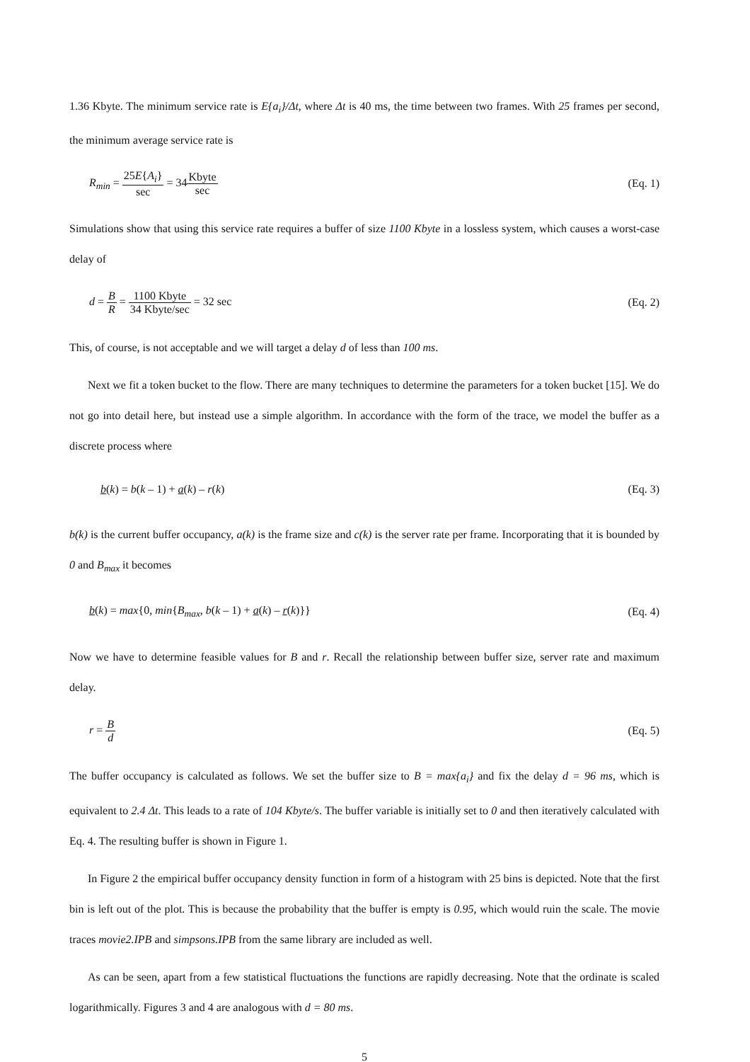1.36 Kbyte. The minimum service rate is E{a<sub>i</sub>}/Δt, where Δt is 40 ms, the time between two frames. With 25 frames per second, the minimum average service rate is
R<sub>min</sub> = 25E{A<sub>i</sub>} sec = 34Kbyte sec
(Eq. 1)
Simulations show that using this service rate requires a buffer of size 1100 Kbyte in a lossless system, which causes a worst-case delay of
d = B R = 1100 Kbyte 34 Kbyte/sec = 32 sec
(Eq. 2)
This, of course, is not acceptable and we will target a delay d of less than 100 ms.
Next we fit a token bucket to the flow. There are many techniques to determine the parameters for a token bucket [15]. We do not go into detail here, but instead use a simple algorithm. In accordance with the form of the trace, we model the buffer as a discrete process where
b(k) = b(k – 1) + a(k) – r(k) (Eq. 3)
b(k) is the current buffer occupancy, a(k) is the frame size and c(k) is the server rate per frame. Incorporating that it is bounded by 0 and B<sub>max</sub> it becomes
b(k) = max{0, min{B<sub>max</sub>, b(k – 1) + a(k) – r(k)}}
(Eq. 4)
Now we have to determine feasible values for B and r. Recall the relationship between buffer size, server rate and maximum delay.
r = B d (Eq. 5)
The buffer occupancy is calculated as follows. We set the buffer size to B = max{a<sub>i</sub>} and fix the delay d = 96 ms, which is equivalent to 2.4 Δt. This leads to a rate of 104 Kbyte/s. The buffer variable is initially set to 0 and then iteratively calculated with Eq. 4. The resulting buffer is shown in Figure 1.
In Figure 2 the empirical buffer occupancy density function in form of a histogram with 25 bins is depicted. Note that the first bin is left out of the plot. This is because the probability that the buffer is empty is 0.95, which would ruin the scale. The movie traces movie2.IPB and simpsons.IPB from the same library are included as well.
As can be seen, apart from a few statistical fluctuations the functions are rapidly decreasing. Note that the ordinate is scaled logarithmically. Figures 3 and 4 are analogous with d = 80 ms.
5